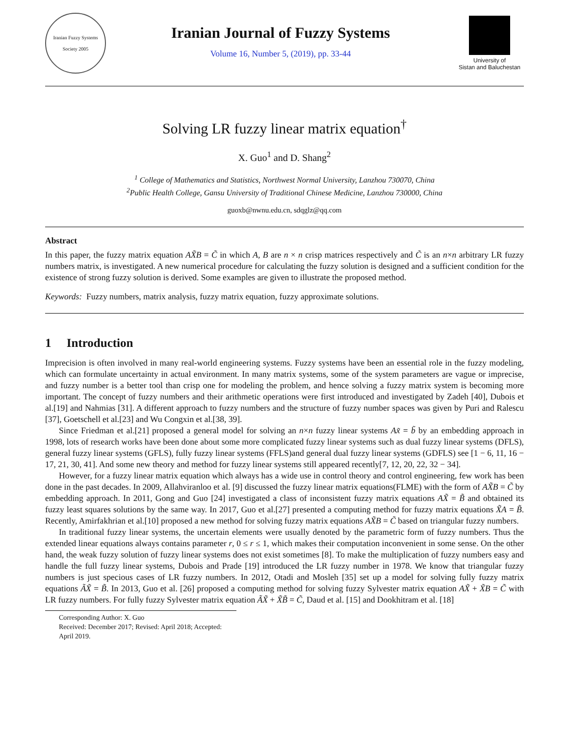Iranian Fuzzy Systems Society 2005
Iranian Journal of Fuzzy Systems
Volume 16, Number 5, (2019), pp. 33-44
University of
Sistan and Baluchestan
Solving LR fuzzy linear matrix equation<sup>†</sup>
X. Guo<sup>1</sup> and D. Shang<sup>2</sup>
<sup>1</sup> College of Mathematics and Statistics, Northwest Normal University, Lanzhou 730070, China
<sup>2</sup> Public Health College, Gansu University of Traditional Chinese Medicine, Lanzhou 730000, China
guoxb@nwnu.edu.cn, sdqglz@qq.com
Abstract
In this paper, the fuzzy matrix equation AX̃B = C̃ in which A, B are n × n crisp matrices respectively and C̃ is an n×n arbitrary LR fuzzy numbers matrix, is investigated. A new numerical procedure for calculating the fuzzy solution is designed and a sufficient condition for the existence of strong fuzzy solution is derived. Some examples are given to illustrate the proposed method.
Keywords: Fuzzy numbers, matrix analysis, fuzzy matrix equation, fuzzy approximate solutions.
1 Introduction
Imprecision is often involved in many real-world engineering systems. Fuzzy systems have been an essential role in the fuzzy modeling, which can formulate uncertainty in actual environment. In many matrix systems, some of the system parameters are vague or imprecise, and fuzzy number is a better tool than crisp one for modeling the problem, and hence solving a fuzzy matrix system is becoming more important. The concept of fuzzy numbers and their arithmetic operations were first introduced and investigated by Zadeh [40], Dubois et al.[19] and Nahmias [31]. A different approach to fuzzy numbers and the structure of fuzzy number spaces was given by Puri and Ralescu [37], Goetschell et al.[23] and Wu Congxin et al.[38, 39].
Since Friedman et al.[21] proposed a general model for solving an n×n fuzzy linear systems Ax̃ = b̃ by an embedding approach in 1998, lots of research works have been done about some more complicated fuzzy linear systems such as dual fuzzy linear systems (DFLS), general fuzzy linear systems (GFLS), fully fuzzy linear systems (FFLS)and general dual fuzzy linear systems (GDFLS) see [1 − 6, 11, 16 − 17, 21, 30, 41]. And some new theory and method for fuzzy linear systems still appeared recently[7, 12, 20, 22, 32 − 34].
However, for a fuzzy linear matrix equation which always has a wide use in control theory and control engineering, few work has been done in the past decades. In 2009, Allahviranloo et al. [9] discussed the fuzzy linear matrix equations(FLME) with the form of AX̃B = C̃ by embedding approach. In 2011, Gong and Guo [24] investigated a class of inconsistent fuzzy matrix equations AX̃ = B̃ and obtained its fuzzy least squares solutions by the same way. In 2017, Guo et al.[27] presented a computing method for fuzzy matrix equations X̃A = B̃. Recently, Amirfakhrian et al.[10] proposed a new method for solving fuzzy matrix equations AX̃B = C̃ based on triangular fuzzy numbers.
In traditional fuzzy linear systems, the uncertain elements were usually denoted by the parametric form of fuzzy numbers. Thus the extended linear equations always contains parameter r, 0 ≤ r ≤ 1, which makes their computation inconvenient in some sense. On the other hand, the weak fuzzy solution of fuzzy linear systems does not exist sometimes [8]. To make the multiplication of fuzzy numbers easy and handle the full fuzzy linear systems, Dubois and Prade [19] introduced the LR fuzzy number in 1978. We know that triangular fuzzy numbers is just specious cases of LR fuzzy numbers. In 2012, Otadi and Mosleh [35] set up a model for solving fully fuzzy matrix equations ÃX̃ = B̃. In 2013, Guo et al. [26] proposed a computing method for solving fuzzy Sylvester matrix equation AX̃ + X̃B = C̃ with LR fuzzy numbers. For fully fuzzy Sylvester matrix equation ÃX̃ + X̃B̃ = C̃, Daud et al. [15] and Dookhitram et al. [18]
Corresponding Author: X. Guo
Received: December 2017; Revised: April 2018; Accepted: April 2019.